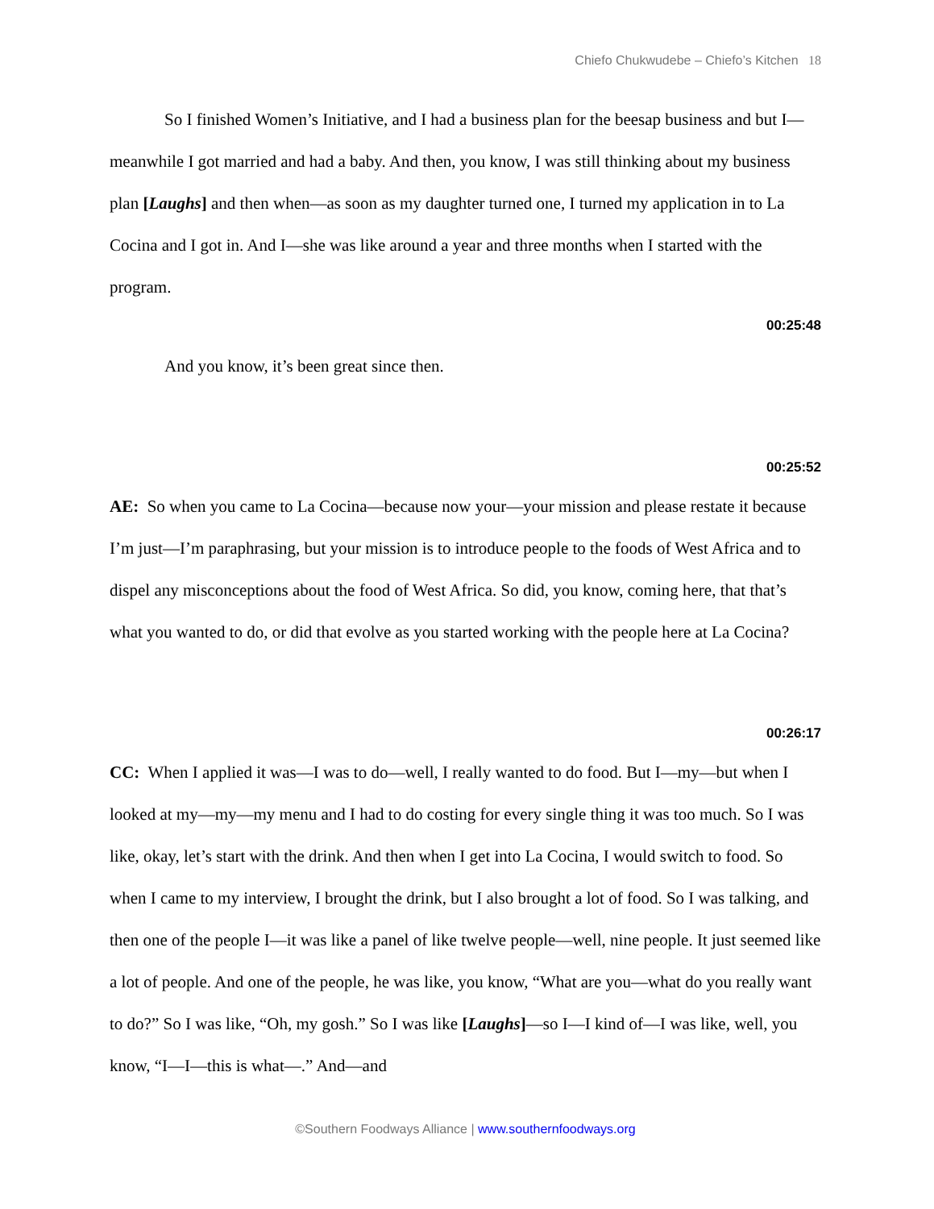Chiefo Chukwudebe – Chiefo’s Kitchen 18
So I finished Women’s Initiative, and I had a business plan for the beesap business and but I—meanwhile I got married and had a baby. And then, you know, I was still thinking about my business plan [Laughs] and then when—as soon as my daughter turned one, I turned my application in to La Cocina and I got in. And I—she was like around a year and three months when I started with the program.
00:25:48
And you know, it’s been great since then.
00:25:52
AE: So when you came to La Cocina—because now your—your mission and please restate it because I’m just—I’m paraphrasing, but your mission is to introduce people to the foods of West Africa and to dispel any misconceptions about the food of West Africa. So did, you know, coming here, that that’s what you wanted to do, or did that evolve as you started working with the people here at La Cocina?
00:26:17
CC: When I applied it was—I was to do—well, I really wanted to do food. But I—my—but when I looked at my—my—my menu and I had to do costing for every single thing it was too much. So I was like, okay, let’s start with the drink. And then when I get into La Cocina, I would switch to food. So when I came to my interview, I brought the drink, but I also brought a lot of food. So I was talking, and then one of the people I—it was like a panel of like twelve people—well, nine people. It just seemed like a lot of people. And one of the people, he was like, you know, “What are you—what do you really want to do?” So I was like, “Oh, my gosh.” So I was like [Laughs]—so I—I kind of—I was like, well, you know, “I—I—this is what—.” And—and
©Southern Foodways Alliance | www.southernfoodways.org